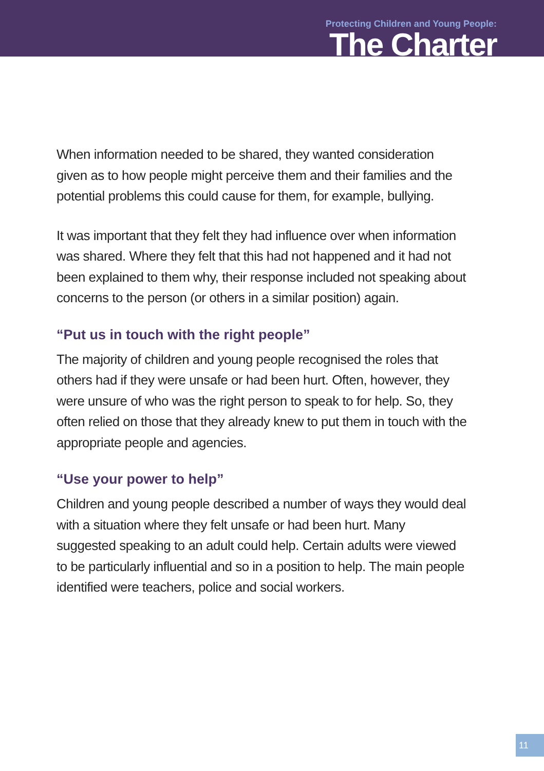Protecting Children and Young People:
The Charter
When information needed to be shared, they wanted consideration given as to how people might perceive them and their families and the potential problems this could cause for them, for example, bullying.
It was important that they felt they had influence over when information was shared. Where they felt that this had not happened and it had not been explained to them why, their response included not speaking about concerns to the person (or others in a similar position) again.
“Put us in touch with the right people”
The majority of children and young people recognised the roles that others had if they were unsafe or had been hurt. Often, however, they were unsure of who was the right person to speak to for help. So, they often relied on those that they already knew to put them in touch with the appropriate people and agencies.
“Use your power to help”
Children and young people described a number of ways they would deal with a situation where they felt unsafe or had been hurt. Many suggested speaking to an adult could help. Certain adults were viewed to be particularly influential and so in a position to help. The main people identified were teachers, police and social workers.
11